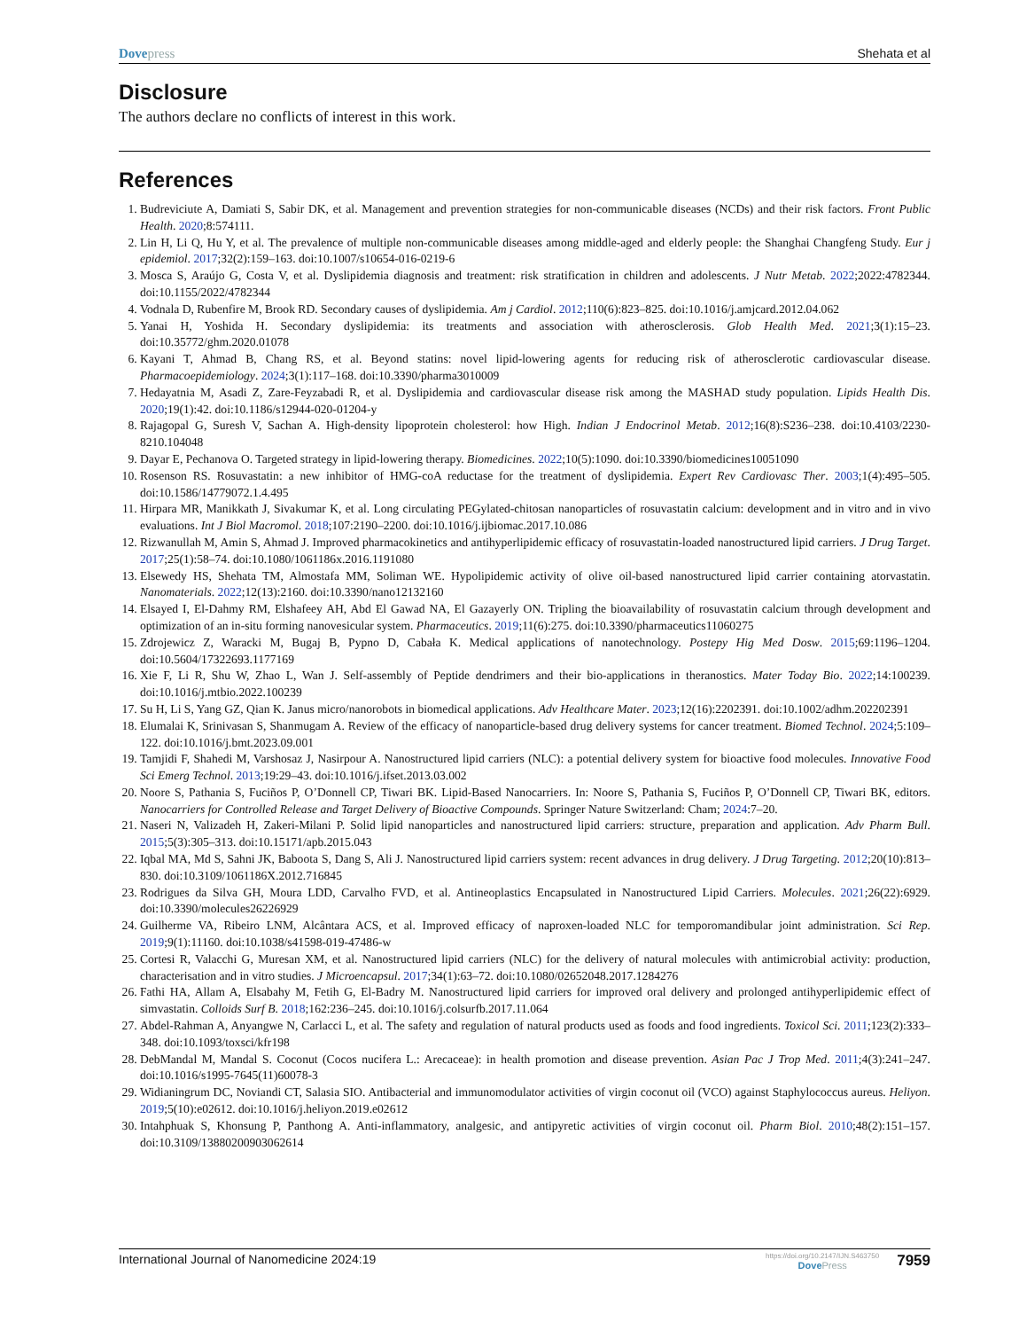Dovepress Shehata et al
Disclosure
The authors declare no conflicts of interest in this work.
References
1. Budreviciute A, Damiati S, Sabir DK, et al. Management and prevention strategies for non-communicable diseases (NCDs) and their risk factors. Front Public Health. 2020;8:574111.
2. Lin H, Li Q, Hu Y, et al. The prevalence of multiple non-communicable diseases among middle-aged and elderly people: the Shanghai Changfeng Study. Eur j epidemiol. 2017;32(2):159–163. doi:10.1007/s10654-016-0219-6
3. Mosca S, Araújo G, Costa V, et al. Dyslipidemia diagnosis and treatment: risk stratification in children and adolescents. J Nutr Metab. 2022;2022:4782344. doi:10.1155/2022/4782344
4. Vodnala D, Rubenfire M, Brook RD. Secondary causes of dyslipidemia. Am j Cardiol. 2012;110(6):823–825. doi:10.1016/j.amjcard.2012.04.062
5. Yanai H, Yoshida H. Secondary dyslipidemia: its treatments and association with atherosclerosis. Glob Health Med. 2021;3(1):15–23. doi:10.35772/ghm.2020.01078
6. Kayani T, Ahmad B, Chang RS, et al. Beyond statins: novel lipid-lowering agents for reducing risk of atherosclerotic cardiovascular disease. Pharmacoepidemiology. 2024;3(1):117–168. doi:10.3390/pharma3010009
7. Hedayatnia M, Asadi Z, Zare-Feyzabadi R, et al. Dyslipidemia and cardiovascular disease risk among the MASHAD study population. Lipids Health Dis. 2020;19(1):42. doi:10.1186/s12944-020-01204-y
8. Rajagopal G, Suresh V, Sachan A. High-density lipoprotein cholesterol: how High. Indian J Endocrinol Metab. 2012;16(8):S236–238. doi:10.4103/2230-8210.104048
9. Dayar E, Pechanova O. Targeted strategy in lipid-lowering therapy. Biomedicines. 2022;10(5):1090. doi:10.3390/biomedicines10051090
10. Rosenson RS. Rosuvastatin: a new inhibitor of HMG-coA reductase for the treatment of dyslipidemia. Expert Rev Cardiovasc Ther. 2003;1(4):495–505. doi:10.1586/14779072.1.4.495
11. Hirpara MR, Manikkath J, Sivakumar K, et al. Long circulating PEGylated-chitosan nanoparticles of rosuvastatin calcium: development and in vitro and in vivo evaluations. Int J Biol Macromol. 2018;107:2190–2200. doi:10.1016/j.ijbiomac.2017.10.086
12. Rizwanullah M, Amin S, Ahmad J. Improved pharmacokinetics and antihyperlipidemic efficacy of rosuvastatin-loaded nanostructured lipid carriers. J Drug Target. 2017;25(1):58–74. doi:10.1080/1061186x.2016.1191080
13. Elsewedy HS, Shehata TM, Almostafa MM, Soliman WE. Hypolipidemic activity of olive oil-based nanostructured lipid carrier containing atorvastatin. Nanomaterials. 2022;12(13):2160. doi:10.3390/nano12132160
14. Elsayed I, El-Dahmy RM, Elshafeey AH, Abd El Gawad NA, El Gazayerly ON. Tripling the bioavailability of rosuvastatin calcium through development and optimization of an in-situ forming nanovesicular system. Pharmaceutics. 2019;11(6):275. doi:10.3390/pharmaceutics11060275
15. Zdrojewicz Z, Waracki M, Bugaj B, Pypno D, Cabała K. Medical applications of nanotechnology. Postepy Hig Med Dosw. 2015;69:1196–1204. doi:10.5604/17322693.1177169
16. Xie F, Li R, Shu W, Zhao L, Wan J. Self-assembly of Peptide dendrimers and their bio-applications in theranostics. Mater Today Bio. 2022;14:100239. doi:10.1016/j.mtbio.2022.100239
17. Su H, Li S, Yang GZ, Qian K. Janus micro/nanorobots in biomedical applications. Adv Healthcare Mater. 2023;12(16):2202391. doi:10.1002/adhm.202202391
18. Elumalai K, Srinivasan S, Shanmugam A. Review of the efficacy of nanoparticle-based drug delivery systems for cancer treatment. Biomed Technol. 2024;5:109–122. doi:10.1016/j.bmt.2023.09.001
19. Tamjidi F, Shahedi M, Varshosaz J, Nasirpour A. Nanostructured lipid carriers (NLC): a potential delivery system for bioactive food molecules. Innovative Food Sci Emerg Technol. 2013;19:29–43. doi:10.1016/j.ifset.2013.03.002
20. Noore S, Pathania S, Fuciños P, O’Donnell CP, Tiwari BK. Lipid-Based Nanocarriers. In: Noore S, Pathania S, Fuciños P, O’Donnell CP, Tiwari BK, editors. Nanocarriers for Controlled Release and Target Delivery of Bioactive Compounds. Springer Nature Switzerland: Cham; 2024:7–20.
21. Naseri N, Valizadeh H, Zakeri-Milani P. Solid lipid nanoparticles and nanostructured lipid carriers: structure, preparation and application. Adv Pharm Bull. 2015;5(3):305–313. doi:10.15171/apb.2015.043
22. Iqbal MA, Md S, Sahni JK, Baboota S, Dang S, Ali J. Nanostructured lipid carriers system: recent advances in drug delivery. J Drug Targeting. 2012;20(10):813–830. doi:10.3109/1061186X.2012.716845
23. Rodrigues da Silva GH, Moura LDD, Carvalho FVD, et al. Antineoplastics Encapsulated in Nanostructured Lipid Carriers. Molecules. 2021;26(22):6929. doi:10.3390/molecules26226929
24. Guilherme VA, Ribeiro LNM, Alcântara ACS, et al. Improved efficacy of naproxen-loaded NLC for temporomandibular joint administration. Sci Rep. 2019;9(1):11160. doi:10.1038/s41598-019-47486-w
25. Cortesi R, Valacchi G, Muresan XM, et al. Nanostructured lipid carriers (NLC) for the delivery of natural molecules with antimicrobial activity: production, characterisation and in vitro studies. J Microencapsul. 2017;34(1):63–72. doi:10.1080/02652048.2017.1284276
26. Fathi HA, Allam A, Elsabahy M, Fetih G, El-Badry M. Nanostructured lipid carriers for improved oral delivery and prolonged antihyperlipidemic effect of simvastatin. Colloids Surf B. 2018;162:236–245. doi:10.1016/j.colsurfb.2017.11.064
27. Abdel-Rahman A, Anyangwe N, Carlacci L, et al. The safety and regulation of natural products used as foods and food ingredients. Toxicol Sci. 2011;123(2):333–348. doi:10.1093/toxsci/kfr198
28. DebMandal M, Mandal S. Coconut (Cocos nucifera L.: Arecaceae): in health promotion and disease prevention. Asian Pac J Trop Med. 2011;4(3):241–247. doi:10.1016/s1995-7645(11)60078-3
29. Widianingrum DC, Noviandi CT, Salasia SIO. Antibacterial and immunomodulator activities of virgin coconut oil (VCO) against Staphylococcus aureus. Heliyon. 2019;5(10):e02612. doi:10.1016/j.heliyon.2019.e02612
30. Intahphuak S, Khonsung P, Panthong A. Anti-inflammatory, analgesic, and antipyretic activities of virgin coconut oil. Pharm Biol. 2010;48(2):151–157. doi:10.3109/13880200903062614
International Journal of Nanomedicine 2024:19
https://doi.org/10.2147/IJN.S463750
DovePress
7959